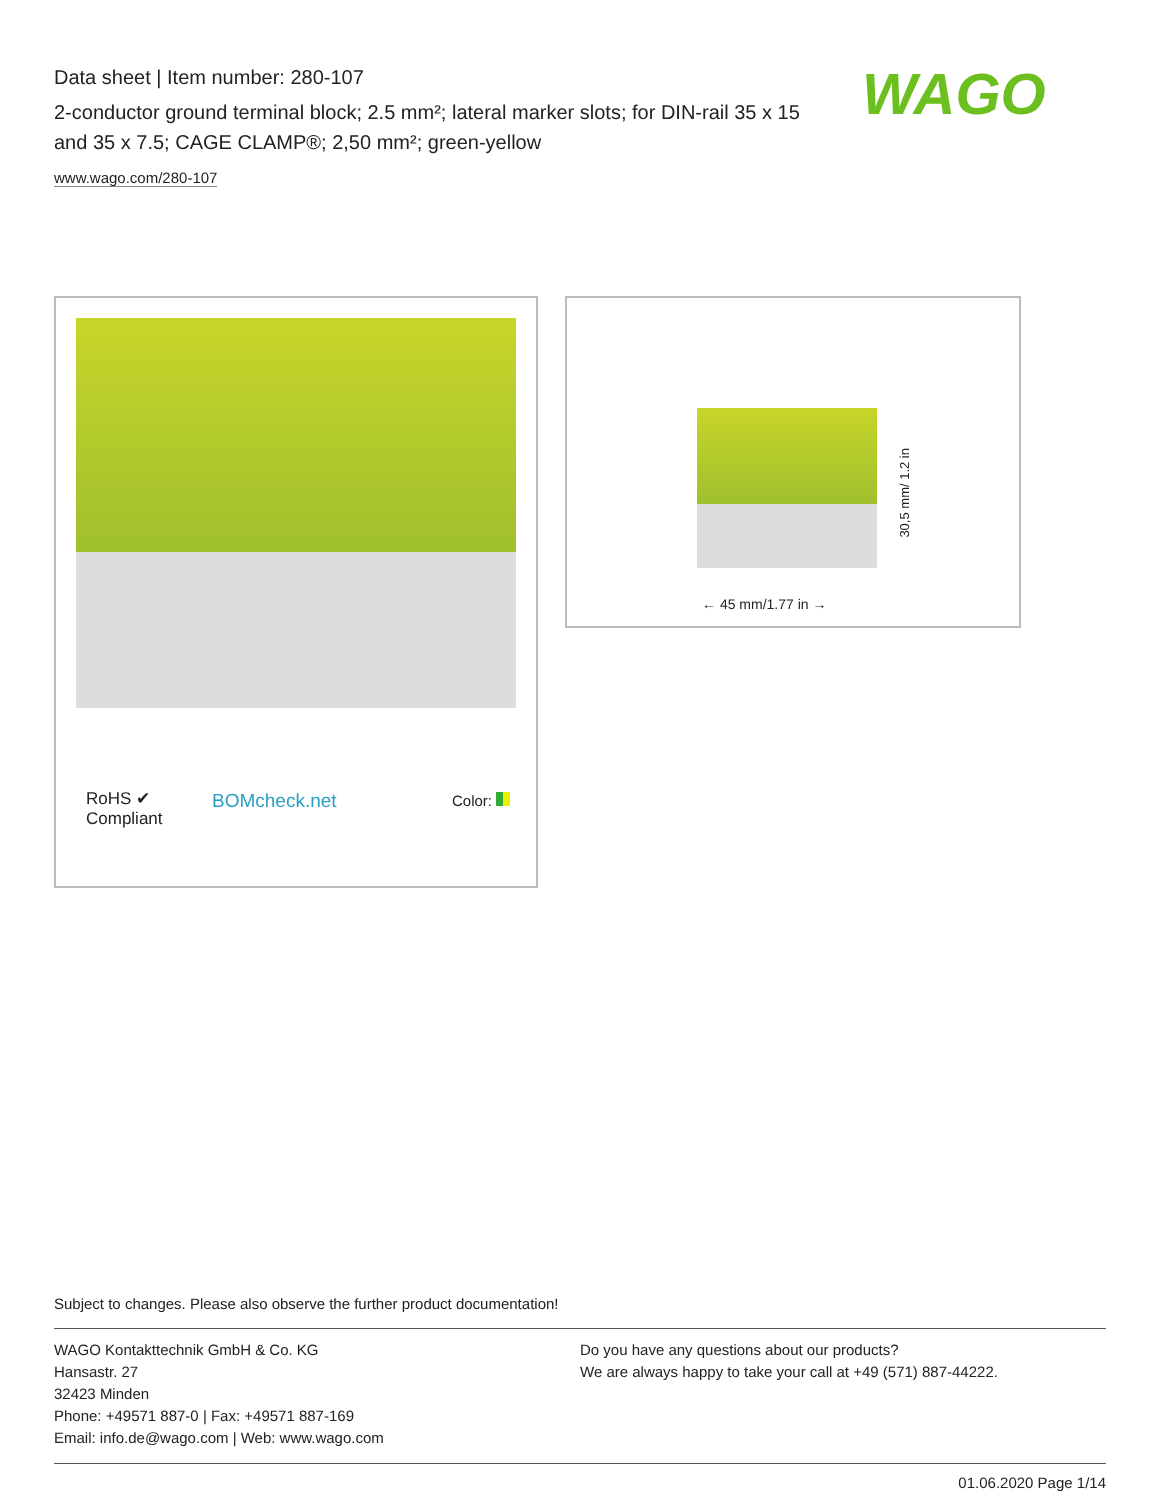Data sheet | Item number: 280-107
2-conductor ground terminal block; 2.5 mm²; lateral marker slots; for DIN-rail 35 x 15 and 35 x 7.5; CAGE CLAMP®; 2,50 mm²; green-yellow
www.wago.com/280-107
WAGO
RoHS ✔
Compliant
BOMcheck.net Color:
30,5 mm/ 1.2 in
← 45 mm/1.77 in →
Subject to changes. Please also observe the further product documentation!
WAGO Kontakttechnik GmbH & Co. KG
Hansastr. 27
32423 Minden
Phone: +49571 887-0 | Fax: +49571 887-169
Email: info.de@wago.com | Web: www.wago.com
Do you have any questions about our products?
We are always happy to take your call at +49 (571) 887-44222.
01.06.2020 Page 1/14